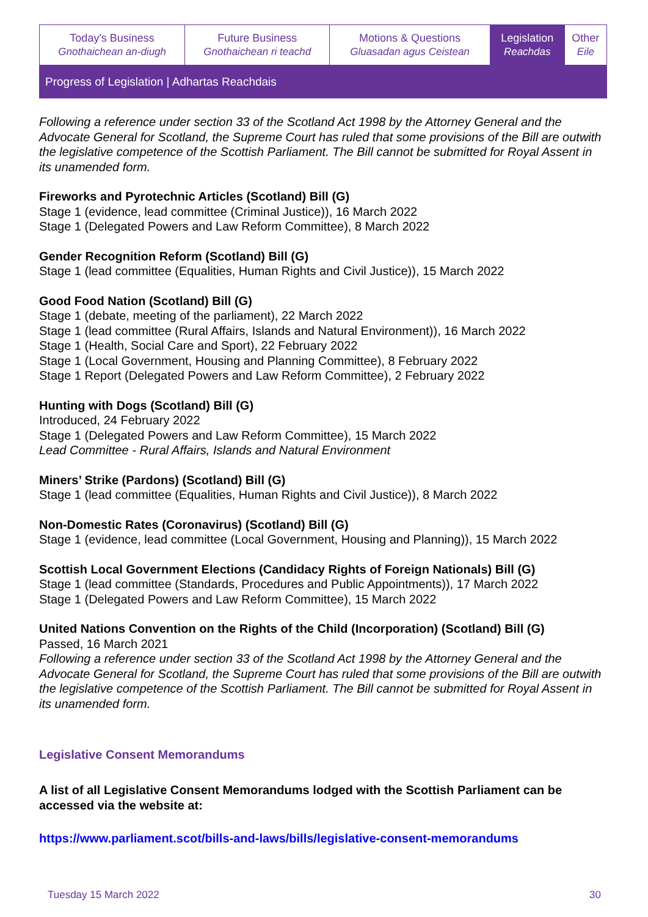| Today's Business Gnothaichean an-diugh | Future Business Gnothaichean ri teachd | Motions & Questions Gluasadan agus Ceistean | Legislation Reachdas | Other Eile |
Progress of Legislation | Adhartas Reachdais
Following a reference under section 33 of the Scotland Act 1998 by the Attorney General and the Advocate General for Scotland, the Supreme Court has ruled that some provisions of the Bill are outwith the legislative competence of the Scottish Parliament. The Bill cannot be submitted for Royal Assent in its unamended form.
Fireworks and Pyrotechnic Articles (Scotland) Bill (G)
Stage 1 (evidence, lead committee (Criminal Justice)), 16 March 2022
Stage 1 (Delegated Powers and Law Reform Committee), 8 March 2022
Gender Recognition Reform (Scotland) Bill (G)
Stage 1 (lead committee (Equalities, Human Rights and Civil Justice)), 15 March 2022
Good Food Nation (Scotland) Bill (G)
Stage 1 (debate, meeting of the parliament), 22 March 2022
Stage 1 (lead committee (Rural Affairs, Islands and Natural Environment)), 16 March 2022
Stage 1 (Health, Social Care and Sport), 22 February 2022
Stage 1 (Local Government, Housing and Planning Committee), 8 February 2022
Stage 1 Report (Delegated Powers and Law Reform Committee), 2 February 2022
Hunting with Dogs (Scotland) Bill (G)
Introduced, 24 February 2022
Stage 1 (Delegated Powers and Law Reform Committee), 15 March 2022
Lead Committee - Rural Affairs, Islands and Natural Environment
Miners’ Strike (Pardons) (Scotland) Bill (G)
Stage 1 (lead committee (Equalities, Human Rights and Civil Justice)), 8 March 2022
Non-Domestic Rates (Coronavirus) (Scotland) Bill (G)
Stage 1 (evidence, lead committee (Local Government, Housing and Planning)), 15 March 2022
Scottish Local Government Elections (Candidacy Rights of Foreign Nationals) Bill (G)
Stage 1 (lead committee (Standards, Procedures and Public Appointments)), 17 March 2022
Stage 1 (Delegated Powers and Law Reform Committee), 15 March 2022
United Nations Convention on the Rights of the Child (Incorporation) (Scotland) Bill (G)
Passed, 16 March 2021
Following a reference under section 33 of the Scotland Act 1998 by the Attorney General and the Advocate General for Scotland, the Supreme Court has ruled that some provisions of the Bill are outwith the legislative competence of the Scottish Parliament. The Bill cannot be submitted for Royal Assent in its unamended form.
Legislative Consent Memorandums
A list of all Legislative Consent Memorandums lodged with the Scottish Parliament can be accessed via the website at:
https://www.parliament.scot/bills-and-laws/bills/legislative-consent-memorandums
Tuesday 15 March 2022 30